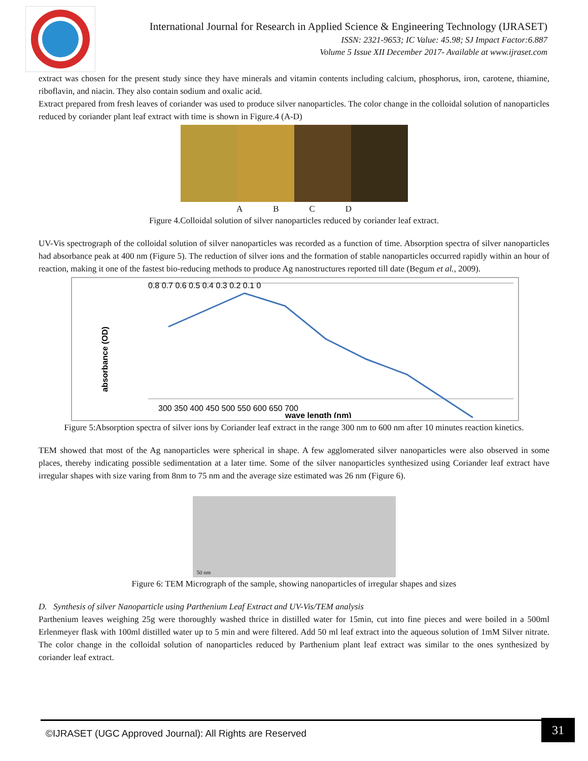International Journal for Research in Applied Science & Engineering Technology (IJRASET)
ISSN: 2321-9653; IC Value: 45.98; SJ Impact Factor:6.887
Volume 5 Issue XII December 2017- Available at www.ijraset.com
extract was chosen for the present study since they have minerals and vitamin contents including calcium, phosphorus, iron, carotene, thiamine, riboflavin, and niacin. They also contain sodium and oxalic acid.
Extract prepared from fresh leaves of coriander was used to produce silver nanoparticles. The color change in the colloidal solution of nanoparticles reduced by coriander plant leaf extract with time is shown in Figure.4 (A-D)
ABCD
Figure 4.Colloidal solution of silver nanoparticles reduced by coriander leaf extract.
UV-Vis spectrograph of the colloidal solution of silver nanoparticles was recorded as a function of time. Absorption spectra of silver nanoparticles had absorbance peak at 400 nm (Figure 5). The reduction of silver ions and the formation of stable nanoparticles occurred rapidly within an hour of reaction, making it one of the fastest bio-reducing methods to produce Ag nanostructures reported till date (Begum et al., 2009).
absorbance (OD)
0.8 0.7 0.6 0.5 0.4 0.3 0.2 0.1 0
300 350 400 450 500 550 600 650 700
wave length (nm)
Figure 5:Absorption spectra of silver ions by Coriander leaf extract in the range 300 nm to 600 nm after 10 minutes reaction kinetics.
TEM showed that most of the Ag nanoparticles were spherical in shape. A few agglomerated silver nanoparticles were also observed in some places, thereby indicating possible sedimentation at a later time. Some of the silver nanoparticles synthesized using Coriander leaf extract have irregular shapes with size varing from 8nm to 75 nm and the average size estimated was 26 nm (Figure 6).
50 nm
Figure 6: TEM Micrograph of the sample, showing nanoparticles of irregular shapes and sizes
D. Synthesis of silver Nanoparticle using Parthenium Leaf Extract and UV-Vis/TEM analysis
Parthenium leaves weighing 25g were thoroughly washed thrice in distilled water for 15min, cut into fine pieces and were boiled in a 500ml Erlenmeyer flask with 100ml distilled water up to 5 min and were filtered. Add 50 ml leaf extract into the aqueous solution of 1mM Silver nitrate. The color change in the colloidal solution of nanoparticles reduced by Parthenium plant leaf extract was similar to the ones synthesized by coriander leaf extract.
©IJRASET (UGC Approved Journal): All Rights are Reserved
31